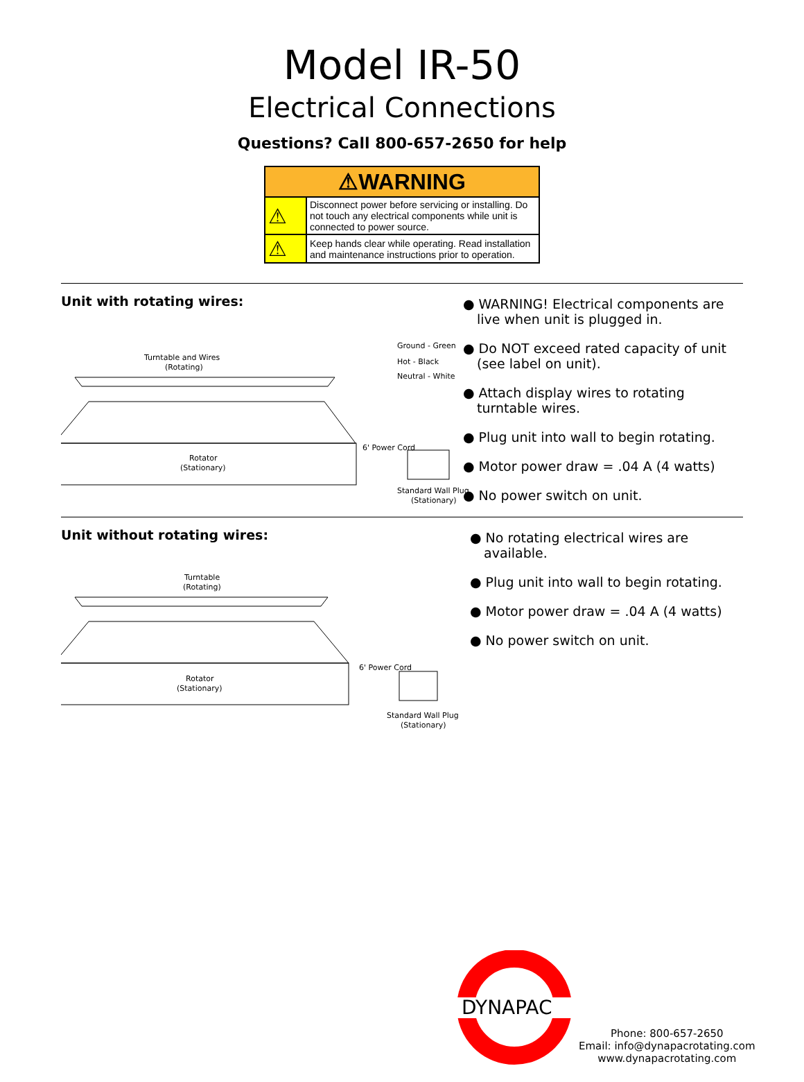Model IR-50
Electrical Connections
Questions? Call 800-657-2650 for help
| ⚠WARNING | |
| --- | --- |
| ⚠ | Disconnect power before servicing or installing. Do not touch any electrical components while unit is connected to power source. |
| ⚠ | Keep hands clear while operating. Read installation and maintenance instructions prior to operation. |
Unit with rotating wires:
Turntable and Wires
(Rotating)
Ground - Green
Hot - Black
Neutral - White
Rotator
(Stationary)
6' Power Cord
Standard Wall Plug
(Stationary)
● WARNING! Electrical components are live when unit is plugged in.
● Do NOT exceed rated capacity of unit (see label on unit).
● Attach display wires to rotating turntable wires.
● Plug unit into wall to begin rotating.
● Motor power draw = .04 A (4 watts)
● No power switch on unit.
Unit without rotating wires:
Turntable
(Rotating)
Rotator
(Stationary)
6' Power Cord
Standard Wall Plug
(Stationary)
● No rotating electrical wires are available.
● Plug unit into wall to begin rotating.
● Motor power draw = .04 A (4 watts)
● No power switch on unit.
DYNAPAC
Phone: 800-657-2650
Email: info@dynapacrotating.com
www.dynapacrotating.com